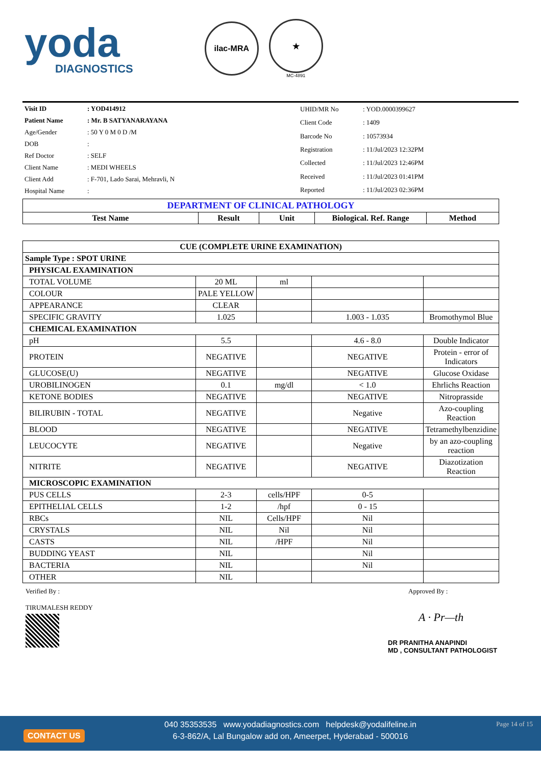yoda
DIAGNOSTICS
ilac-MRA
★
MC-4891
| Visit ID | : YOD414912 |
| Patient Name | : Mr. B SATYANARAYANA |
| Age/Gender | : 50 Y 0 M 0 D /M |
| DOB | : |
| Ref Doctor | : SELF |
| Client Name | : MEDI WHEELS |
| Client Add | : F-701, Lado Sarai, Mehravli, N |
| Hospital Name | : |
| UHID/MR No | : YOD.0000399627 |
| Client Code | : 1409 |
| Barcode No | : 10573934 |
| Registration | : 11/Jul/2023 12:32PM |
| Collected | : 11/Jul/2023 12:46PM |
| Received | : 11/Jul/2023 01:41PM |
| Reported | : 11/Jul/2023 02:36PM |
| DEPARTMENT OF CLINICAL PATHOLOGY | | | | |
| Test Name | Result | Unit | Biological. Ref. Range | Method |
| CUE (COMPLETE URINE EXAMINATION) | | | | |
| --- | --- | --- | --- | --- |
| Sample Type : SPOT URINE | | | | |
| PHYSICAL EXAMINATION | | | | |
| TOTAL VOLUME | 20 ML | ml | | |
| COLOUR | PALE YELLOW | | | |
| APPEARANCE | CLEAR | | | |
| SPECIFIC GRAVITY | 1.025 | | 1.003 - 1.035 | Bromothymol Blue |
| CHEMICAL EXAMINATION | | | | |
| pH | 5.5 | | 4.6 - 8.0 | Double Indicator |
| PROTEIN | NEGATIVE | | NEGATIVE | Protein - error of Indicators |
| GLUCOSE(U) | NEGATIVE | | NEGATIVE | Glucose Oxidase |
| UROBILINOGEN | 0.1 | mg/dl | < 1.0 | Ehrlichs Reaction |
| KETONE BODIES | NEGATIVE | | NEGATIVE | Nitroprasside |
| BILIRUBIN - TOTAL | NEGATIVE | | Negative | Azo-coupling Reaction |
| BLOOD | NEGATIVE | | NEGATIVE | Tetramethylbenzidine |
| LEUCOCYTE | NEGATIVE | | Negative | by an azo-coupling reaction |
| NITRITE | NEGATIVE | | NEGATIVE | Diazotization Reaction |
| MICROSCOPIC EXAMINATION | | | | |
| PUS CELLS | 2-3 | cells/HPF | 0-5 | |
| EPITHELIAL CELLS | 1-2 | /hpf | 0 - 15 | |
| RBCs | NIL | Cells/HPF | Nil | |
| CRYSTALS | NIL | Nil | Nil | |
| CASTS | NIL | /HPF | Nil | |
| BUDDING YEAST | NIL | | Nil | |
| BACTERIA | NIL | | Nil | |
| OTHER | NIL | | | |
Verified By :
TIRUMALESH REDDY
Approved By :
A · Pr—th
DR PRANITHA ANAPINDI
MD , CONSULTANT PATHOLOGIST
CONTACT US
040 35353535 www.yodadiagnostics.com helpdesk@yodalifeline.in
6-3-862/A, Lal Bungalow add on, Ameerpet, Hyderabad - 500016
Page 14 of 15